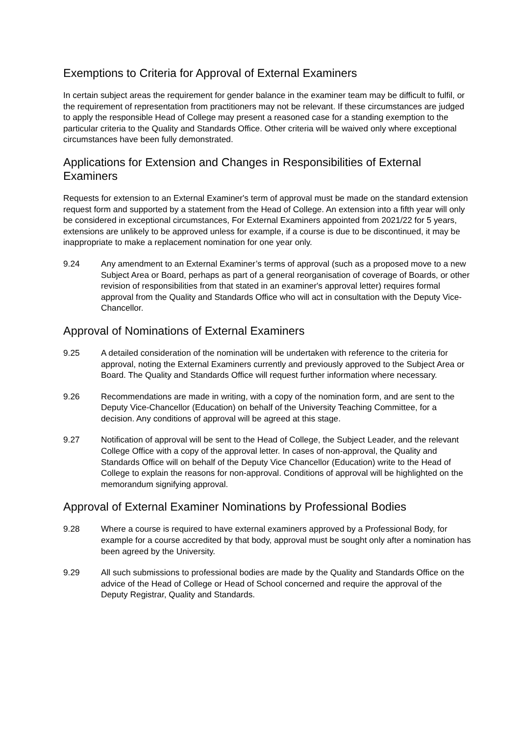Exemptions to Criteria for Approval of External Examiners
In certain subject areas the requirement for gender balance in the examiner team may be difficult to fulfil, or the requirement of representation from practitioners may not be relevant. If these circumstances are judged to apply the responsible Head of College may present a reasoned case for a standing exemption to the particular criteria to the Quality and Standards Office. Other criteria will be waived only where exceptional circumstances have been fully demonstrated.
Applications for Extension and Changes in Responsibilities of External Examiners
Requests for extension to an External Examiner's term of approval must be made on the standard extension request form and supported by a statement from the Head of College. An extension into a fifth year will only be considered in exceptional circumstances, For External Examiners appointed from 2021/22 for 5 years, extensions are unlikely to be approved unless for example, if a course is due to be discontinued, it may be inappropriate to make a replacement nomination for one year only.
9.24 Any amendment to an External Examiner’s terms of approval (such as a proposed move to a new Subject Area or Board, perhaps as part of a general reorganisation of coverage of Boards, or other revision of responsibilities from that stated in an examiner's approval letter) requires formal approval from the Quality and Standards Office who will act in consultation with the Deputy Vice-Chancellor.
Approval of Nominations of External Examiners
9.25 A detailed consideration of the nomination will be undertaken with reference to the criteria for approval, noting the External Examiners currently and previously approved to the Subject Area or Board. The Quality and Standards Office will request further information where necessary.
9.26 Recommendations are made in writing, with a copy of the nomination form, and are sent to the Deputy Vice-Chancellor (Education) on behalf of the University Teaching Committee, for a decision. Any conditions of approval will be agreed at this stage.
9.27 Notification of approval will be sent to the Head of College, the Subject Leader, and the relevant College Office with a copy of the approval letter. In cases of non-approval, the Quality and Standards Office will on behalf of the Deputy Vice Chancellor (Education) write to the Head of College to explain the reasons for non-approval. Conditions of approval will be highlighted on the memorandum signifying approval.
Approval of External Examiner Nominations by Professional Bodies
9.28 Where a course is required to have external examiners approved by a Professional Body, for example for a course accredited by that body, approval must be sought only after a nomination has been agreed by the University.
9.29 All such submissions to professional bodies are made by the Quality and Standards Office on the advice of the Head of College or Head of School concerned and require the approval of the Deputy Registrar, Quality and Standards.